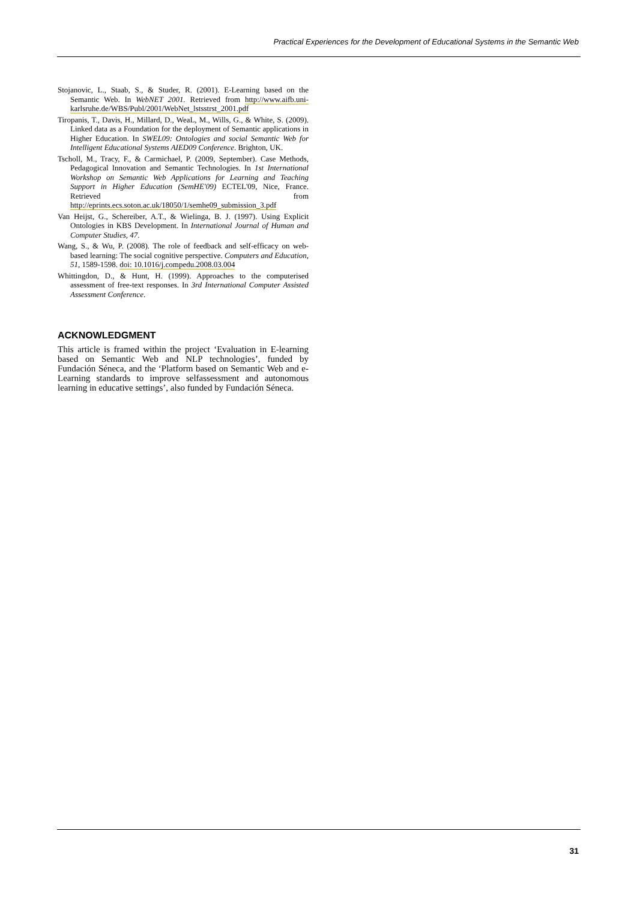Practical Experiences for the Development of Educational Systems in the Semantic Web
Stojanovic, L., Staab, S., & Studer, R. (2001). E-Learning based on the Semantic Web. In WebNET 2001. Retrieved from http://www.aifb.uni-karlsruhe.de/WBS/Publ/2001/WebNet_lstsstrst_2001.pdf
Tiropanis, T., Davis, H., Millard, D., WeaL, M., Wills, G., & White, S. (2009). Linked data as a Foundation for the deployment of Semantic applications in Higher Education. In SWEL09: Ontologies and social Semantic Web for Intelligent Educational Systems AIED09 Conference. Brighton, UK.
Tscholl, M., Tracy, F., & Carmichael, P. (2009, September). Case Methods, Pedagogical Innovation and Semantic Technologies. In 1st International Workshop on Semantic Web Applications for Learning and Teaching Support in Higher Education (SemHE'09) ECTEL'09, Nice, France. Retrieved from http://eprints.ecs.soton.ac.uk/18050/1/semhe09_submission_3.pdf
Van Heijst, G., Schereiber, A.T., & Wielinga, B. J. (1997). Using Explicit Ontologies in KBS Development. In International Journal of Human and Computer Studies, 47.
Wang, S., & Wu, P. (2008). The role of feedback and self-efficacy on web- based learning: The social cognitive perspective. Computers and Education, 51, 1589-1598. doi: 10.1016/j.compedu.2008.03.004
Whittingdon, D., & Hunt, H. (1999). Approaches to the computerised assessment of free-text responses. In 3rd International Computer Assisted Assessment Conference.
ACKNOWLEDGMENT
This article is framed within the project ‘Evaluation in E-learning based on Semantic Web and NLP technologies’, funded by Fundación Séneca, and the ‘Platform based on Semantic Web and e-Learning standards to improve selfassessment and autonomous learning in educative settings’, also funded by Fundación Séneca.
31